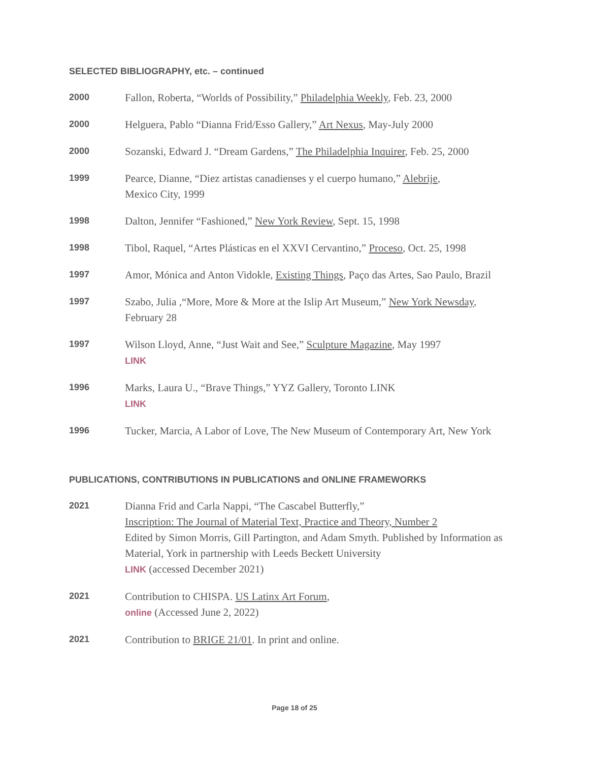SELECTED BIBLIOGRAPHY, etc. – continued
2000
Fallon, Roberta, “Worlds of Possibility,” Philadelphia Weekly, Feb. 23, 2000
2000
Helguera, Pablo “Dianna Frid/Esso Gallery,” Art Nexus, May-July 2000
2000
Sozanski, Edward J. “Dream Gardens,” The Philadelphia Inquirer, Feb. 25, 2000
1999
Pearce, Dianne, “Diez artistas canadienses y el cuerpo humano,” Alebrije,
Mexico City, 1999
1998
Dalton, Jennifer “Fashioned,” New York Review, Sept. 15, 1998
1998
Tibol, Raquel, “Artes Plásticas en el XXVI Cervantino,” Proceso, Oct. 25, 1998
1997
Amor, Mónica and Anton Vidokle, Existing Things, Paço das Artes, Sao Paulo, Brazil
1997
Szabo, Julia ,“More, More & More at the Islip Art Museum,” New York Newsday,
February 28
1997
Wilson Lloyd, Anne, “Just Wait and See,” Sculpture Magazine, May 1997
LINK
1996
Marks, Laura U., “Brave Things,” YYZ Gallery, Toronto LINK
LINK
1996
Tucker, Marcia, A Labor of Love, The New Museum of Contemporary Art, New York
PUBLICATIONS, CONTRIBUTIONS IN PUBLICATIONS and ONLINE FRAMEWORKS
2021
Dianna Frid and Carla Nappi, “The Cascabel Butterfly,”
Inscription: The Journal of Material Text, Practice and Theory, Number 2
Edited by Simon Morris, Gill Partington, and Adam Smyth. Published by Information as Material, York in partnership with Leeds Beckett University
LINK (accessed December 2021)
2021
Contribution to CHISPA. US Latinx Art Forum,
online (Accessed June 2, 2022)
2021
Contribution to BRIGE 21/01. In print and online.
Page 18 of 25